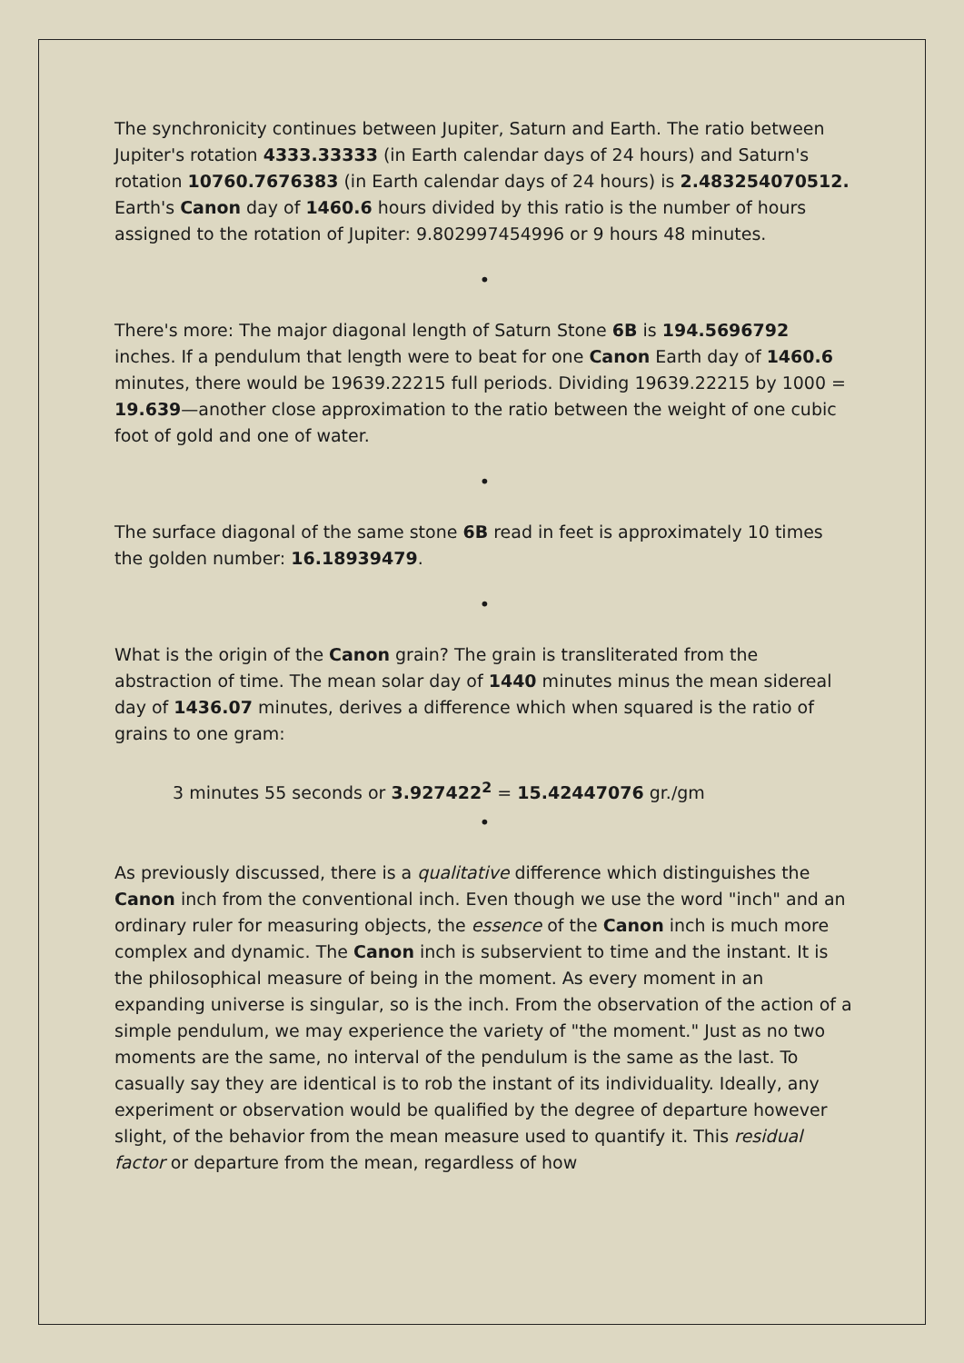The synchronicity continues between Jupiter, Saturn and Earth. The ratio between Jupiter's rotation 4333.33333 (in Earth calendar days of 24 hours) and Saturn's rotation 10760.7676383 (in Earth calendar days of 24 hours) is 2.483254070512. Earth's Canon day of 1460.6 hours divided by this ratio is the number of hours assigned to the rotation of Jupiter: 9.802997454996 or 9 hours 48 minutes.
•
There's more: The major diagonal length of Saturn Stone 6B is 194.5696792 inches. If a pendulum that length were to beat for one Canon Earth day of 1460.6 minutes, there would be 19639.22215 full periods. Dividing 19639.22215 by 1000 = 19.639—another close approximation to the ratio between the weight of one cubic foot of gold and one of water.
•
The surface diagonal of the same stone 6B read in feet is approximately 10 times the golden number: 16.18939479.
•
What is the origin of the Canon grain? The grain is transliterated from the abstraction of time. The mean solar day of 1440 minutes minus the mean sidereal day of 1436.07 minutes, derives a difference which when squared is the ratio of grains to one gram:
3 minutes 55 seconds or 3.927422<sup>2</sup> = 15.42447076 gr./gm
•
As previously discussed, there is a qualitative difference which distinguishes the Canon inch from the conventional inch. Even though we use the word "inch" and an ordinary ruler for measuring objects, the essence of the Canon inch is much more complex and dynamic. The Canon inch is subservient to time and the instant. It is the philosophical measure of being in the moment. As every moment in an expanding universe is singular, so is the inch. From the observation of the action of a simple pendulum, we may experience the variety of "the moment." Just as no two moments are the same, no interval of the pendulum is the same as the last. To casually say they are identical is to rob the instant of its individuality. Ideally, any experiment or observation would be qualified by the degree of departure however slight, of the behavior from the mean measure used to quantify it. This residual factor or departure from the mean, regardless of how